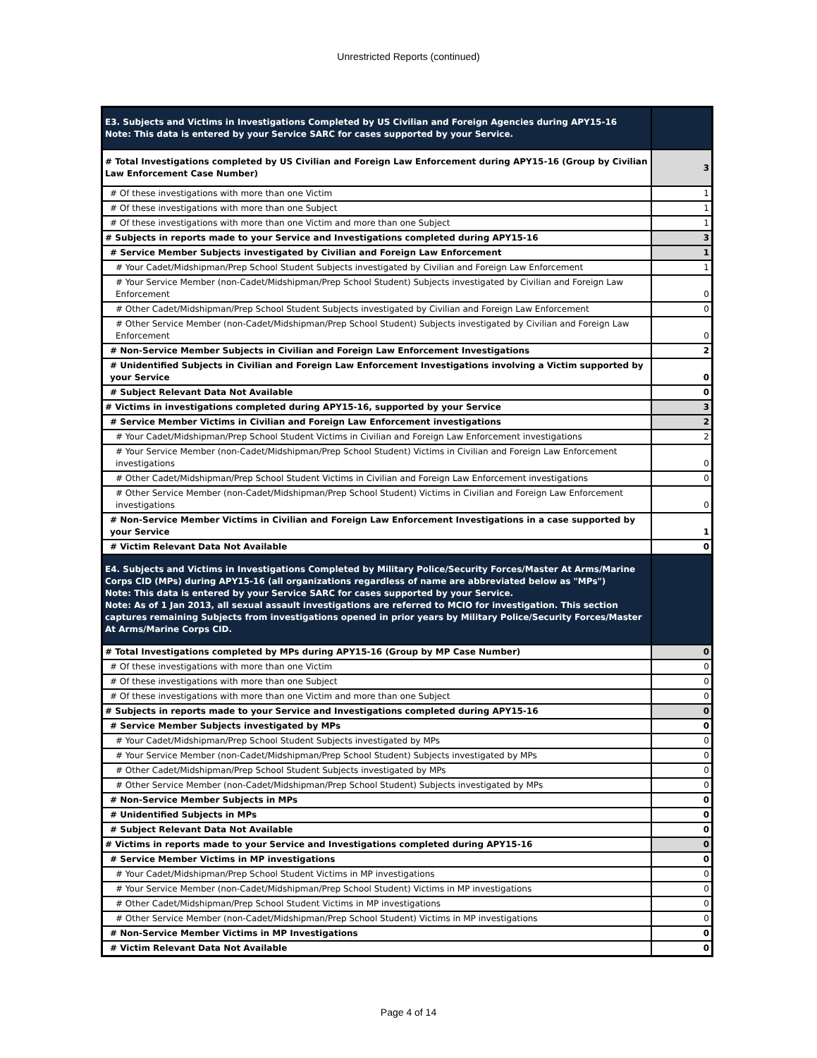Unrestricted Reports (continued)
| E3. Subjects and Victims in Investigations Completed by US Civilian and Foreign Agencies during APY15-16 Note: This data is entered by your Service SARC for cases supported by your Service. | |
| # Total Investigations completed by US Civilian and Foreign Law Enforcement during APY15-16 (Group by Civilian Law Enforcement Case Number) | 3 |
| # Of these investigations with more than one Victim | 1 |
| # Of these investigations with more than one Subject | 1 |
| # Of these investigations with more than one Victim and more than one Subject | 1 |
| # Subjects in reports made to your Service and Investigations completed during APY15-16 | 3 |
| # Service Member Subjects investigated by Civilian and Foreign Law Enforcement | 1 |
| # Your Cadet/Midshipman/Prep School Student Subjects investigated by Civilian and Foreign Law Enforcement | 1 |
| # Your Service Member (non-Cadet/Midshipman/Prep School Student) Subjects investigated by Civilian and Foreign Law Enforcement | 0 |
| # Other Cadet/Midshipman/Prep School Student Subjects investigated by Civilian and Foreign Law Enforcement | 0 |
| # Other Service Member (non-Cadet/Midshipman/Prep School Student) Subjects investigated by Civilian and Foreign Law Enforcement | 0 |
| # Non-Service Member Subjects in Civilian and Foreign Law Enforcement Investigations | 2 |
| # Unidentified Subjects in Civilian and Foreign Law Enforcement Investigations involving a Victim supported by your Service | 0 |
| # Subject Relevant Data Not Available | 0 |
| # Victims in investigations completed during APY15-16, supported by your Service | 3 |
| # Service Member Victims in Civilian and Foreign Law Enforcement investigations | 2 |
| # Your Cadet/Midshipman/Prep School Student Victims in Civilian and Foreign Law Enforcement investigations | 2 |
| # Your Service Member (non-Cadet/Midshipman/Prep School Student) Victims in Civilian and Foreign Law Enforcement investigations | 0 |
| # Other Cadet/Midshipman/Prep School Student Victims in Civilian and Foreign Law Enforcement investigations | 0 |
| # Other Service Member (non-Cadet/Midshipman/Prep School Student) Victims in Civilian and Foreign Law Enforcement investigations | 0 |
| # Non-Service Member Victims in Civilian and Foreign Law Enforcement Investigations in a case supported by your Service | 1 |
| # Victim Relevant Data Not Available | 0 |
| E4. Subjects and Victims in Investigations Completed by Military Police/Security Forces/Master At Arms/Marine Corps CID (MPs) during APY15-16 (all organizations regardless of name are abbreviated below as "MPs") Note: This data is entered by your Service SARC for cases supported by your Service. Note: As of 1 Jan 2013, all sexual assault investigations are referred to MCIO for investigation. This section captures remaining Subjects from investigations opened in prior years by Military Police/Security Forces/Master At Arms/Marine Corps CID. | |
| # Total Investigations completed by MPs during APY15-16 (Group by MP Case Number) | 0 |
| # Of these investigations with more than one Victim | 0 |
| # Of these investigations with more than one Subject | 0 |
| # Of these investigations with more than one Victim and more than one Subject | 0 |
| # Subjects in reports made to your Service and Investigations completed during APY15-16 | 0 |
| # Service Member Subjects investigated by MPs | 0 |
| # Your Cadet/Midshipman/Prep School Student Subjects investigated by MPs | 0 |
| # Your Service Member (non-Cadet/Midshipman/Prep School Student) Subjects investigated by MPs | 0 |
| # Other Cadet/Midshipman/Prep School Student Subjects investigated by MPs | 0 |
| # Other Service Member (non-Cadet/Midshipman/Prep School Student) Subjects investigated by MPs | 0 |
| # Non-Service Member Subjects in MPs | 0 |
| # Unidentified Subjects in MPs | 0 |
| # Subject Relevant Data Not Available | 0 |
| # Victims in reports made to your Service and Investigations completed during APY15-16 | 0 |
| # Service Member Victims in MP investigations | 0 |
| # Your Cadet/Midshipman/Prep School Student Victims in MP investigations | 0 |
| # Your Service Member (non-Cadet/Midshipman/Prep School Student) Victims in MP investigations | 0 |
| # Other Cadet/Midshipman/Prep School Student Victims in MP investigations | 0 |
| # Other Service Member (non-Cadet/Midshipman/Prep School Student) Victims in MP investigations | 0 |
| # Non-Service Member Victims in MP Investigations | 0 |
| # Victim Relevant Data Not Available | 0 |
Page 4 of 14